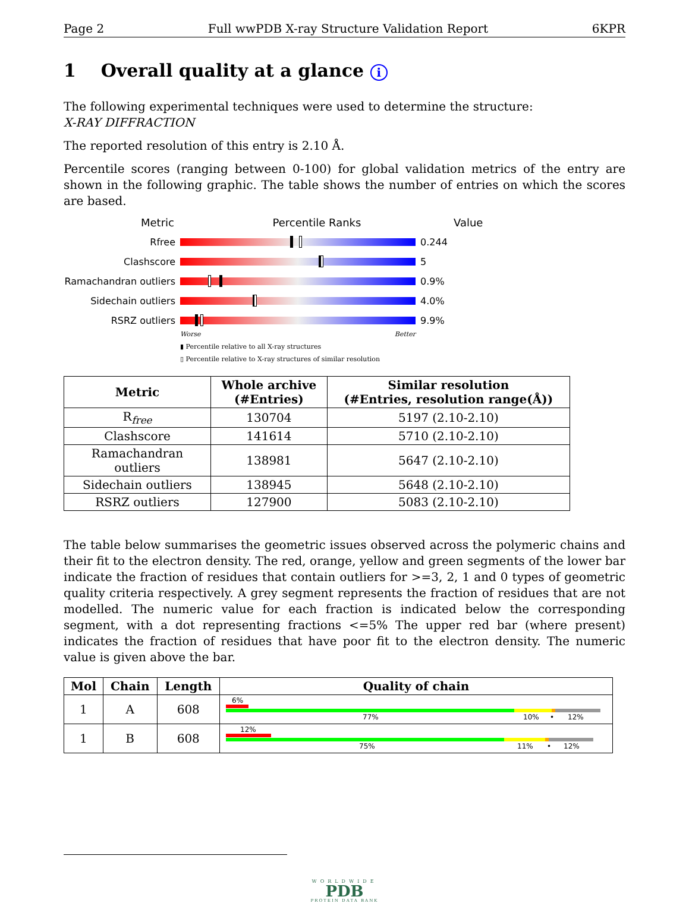Page 2 Full wwPDB X-ray Structure Validation Report 6KPR
1 Overall quality at a glance i
The following experimental techniques were used to determine the structure:
X-RAY DIFFRACTION
The reported resolution of this entry is 2.10 Å.
Percentile scores (ranging between 0-100) for global validation metrics of the entry are shown in the following graphic. The table shows the number of entries on which the scores are based.
Metric Percentile Ranks Value
Rfree 0.244
Clashscore 5
Ramachandran outliers
0.9%
Sidechain outliers 4.0%
RSRZ outliers 9.9%
Worse Better
▮ Percentile relative to all X-ray structures
▯ Percentile relative to X-ray structures of similar resolution
| Metric | Whole archive (#Entries) | Similar resolution (#Entries, resolution range(Å)) |
| --- | --- | --- |
| R<sub>free</sub> | 130704 | 5197 (2.10-2.10) |
| Clashscore | 141614 | 5710 (2.10-2.10) |
| Ramachandran outliers | 138981 | 5647 (2.10-2.10) |
| Sidechain outliers | 138945 | 5648 (2.10-2.10) |
| RSRZ outliers | 127900 | 5083 (2.10-2.10) |
The table below summarises the geometric issues observed across the polymeric chains and their fit to the electron density. The red, orange, yellow and green segments of the lower bar indicate the fraction of residues that contain outliers for >=3, 2, 1 and 0 types of geometric quality criteria respectively. A grey segment represents the fraction of residues that are not modelled. The numeric value for each fraction is indicated below the corresponding segment, with a dot representing fractions <=5% The upper red bar (where present) indicates the fraction of residues that have poor fit to the electron density. The numeric value is given above the bar.
| Mol | Chain | Length | Quality of chain |
| --- | --- | --- | --- |
| 1 | A | 608 | 6% 77% 10% • 12% |
| 1 | B | 608 | 12% 75% 11% • 12% |
WORLDWIDE
PDB
PROTEIN DATA BANK